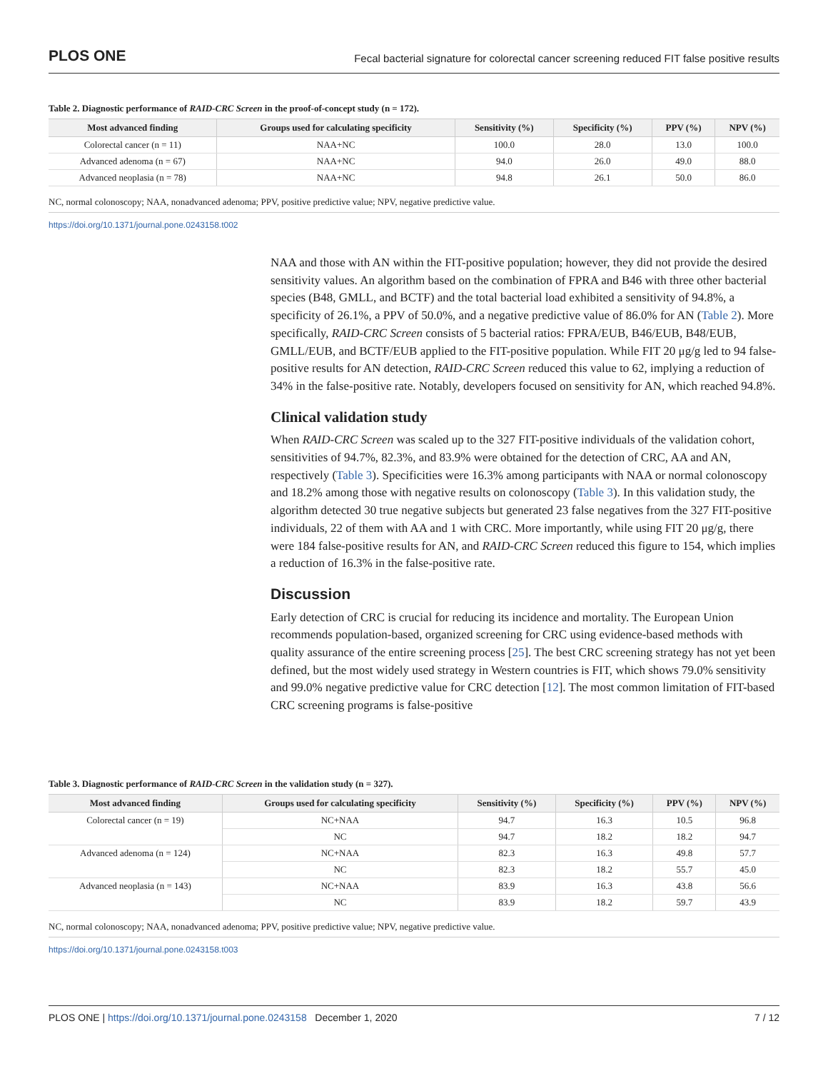PLOS ONE Fecal bacterial signature for colorectal cancer screening reduced FIT false positive results
Table 2. Diagnostic performance of RAID-CRC Screen in the proof-of-concept study (n = 172).
| Most advanced finding | Groups used for calculating specificity | Sensitivity (%) | Specificity (%) | PPV (%) | NPV (%) |
| --- | --- | --- | --- | --- | --- |
| Colorectal cancer (n = 11) | NAA+NC | 100.0 | 28.0 | 13.0 | 100.0 |
| Advanced adenoma (n = 67) | NAA+NC | 94.0 | 26.0 | 49.0 | 88.0 |
| Advanced neoplasia (n = 78) | NAA+NC | 94.8 | 26.1 | 50.0 | 86.0 |
NC, normal colonoscopy; NAA, nonadvanced adenoma; PPV, positive predictive value; NPV, negative predictive value.
https://doi.org/10.1371/journal.pone.0243158.t002
NAA and those with AN within the FIT-positive population; however, they did not provide the desired sensitivity values. An algorithm based on the combination of FPRA and B46 with three other bacterial species (B48, GMLL, and BCTF) and the total bacterial load exhibited a sensitivity of 94.8%, a specificity of 26.1%, a PPV of 50.0%, and a negative predictive value of 86.0% for AN (Table 2). More specifically, RAID-CRC Screen consists of 5 bacterial ratios: FPRA/EUB, B46/EUB, B48/EUB, GMLL/EUB, and BCTF/EUB applied to the FIT-positive population. While FIT 20 μg/g led to 94 false-positive results for AN detection, RAID-CRC Screen reduced this value to 62, implying a reduction of 34% in the false-positive rate. Notably, developers focused on sensitivity for AN, which reached 94.8%.
Clinical validation study
When RAID-CRC Screen was scaled up to the 327 FIT-positive individuals of the validation cohort, sensitivities of 94.7%, 82.3%, and 83.9% were obtained for the detection of CRC, AA and AN, respectively (Table 3). Specificities were 16.3% among participants with NAA or normal colonoscopy and 18.2% among those with negative results on colonoscopy (Table 3). In this validation study, the algorithm detected 30 true negative subjects but generated 23 false negatives from the 327 FIT-positive individuals, 22 of them with AA and 1 with CRC. More importantly, while using FIT 20 μg/g, there were 184 false-positive results for AN, and RAID-CRC Screen reduced this figure to 154, which implies a reduction of 16.3% in the false-positive rate.
Discussion
Early detection of CRC is crucial for reducing its incidence and mortality. The European Union recommends population-based, organized screening for CRC using evidence-based methods with quality assurance of the entire screening process [25]. The best CRC screening strategy has not yet been defined, but the most widely used strategy in Western countries is FIT, which shows 79.0% sensitivity and 99.0% negative predictive value for CRC detection [12]. The most common limitation of FIT-based CRC screening programs is false-positive
Table 3. Diagnostic performance of RAID-CRC Screen in the validation study (n = 327).
| Most advanced finding | Groups used for calculating specificity | Sensitivity (%) | Specificity (%) | PPV (%) | NPV (%) |
| --- | --- | --- | --- | --- | --- |
| Colorectal cancer (n = 19) | NC+NAA | 94.7 | 16.3 | 10.5 | 96.8 |
| | NC | 94.7 | 18.2 | 18.2 | 94.7 |
| Advanced adenoma (n = 124) | NC+NAA | 82.3 | 16.3 | 49.8 | 57.7 |
| | NC | 82.3 | 18.2 | 55.7 | 45.0 |
| Advanced neoplasia (n = 143) | NC+NAA | 83.9 | 16.3 | 43.8 | 56.6 |
| | NC | 83.9 | 18.2 | 59.7 | 43.9 |
NC, normal colonoscopy; NAA, nonadvanced adenoma; PPV, positive predictive value; NPV, negative predictive value.
https://doi.org/10.1371/journal.pone.0243158.t003
PLOS ONE | https://doi.org/10.1371/journal.pone.0243158 December 1, 2020 7 / 12